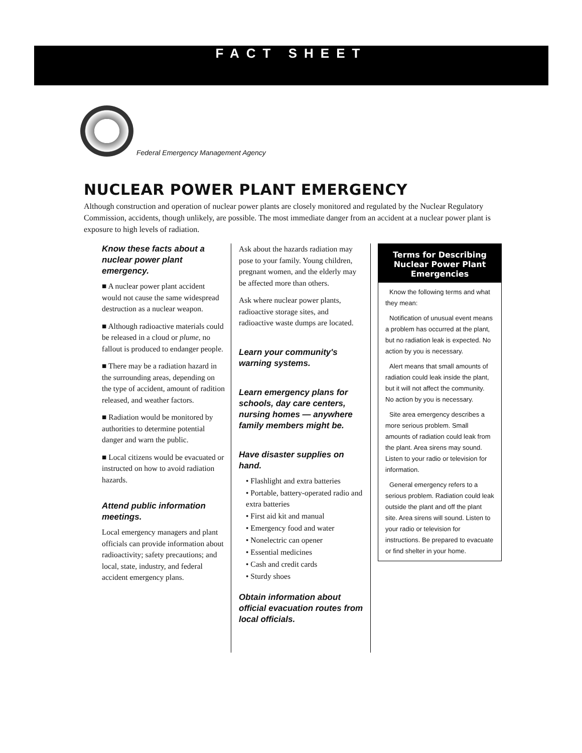FACT SHEET
Federal Emergency Management Agency
NUCLEAR POWER PLANT EMERGENCY
Although construction and operation of nuclear power plants are closely monitored and regulated by the Nuclear Regulatory Commission, accidents, though unlikely, are possible. The most immediate danger from an accident at a nuclear power plant is exposure to high levels of radiation.
Know these facts about a nuclear power plant emergency.
■ A nuclear power plant accident would not cause the same widespread destruction as a nuclear weapon.
■ Although radioactive materials could be released in a cloud or plume, no fallout is produced to endanger people.
■ There may be a radiation hazard in the surrounding areas, depending on the type of accident, amount of radition released, and weather factors.
■ Radiation would be monitored by authorities to determine potential danger and warn the public.
■ Local citizens would be evacuated or instructed on how to avoid radiation hazards.
Attend public information meetings.
Local emergency managers and plant officials can provide information about radioactivity; safety precautions; and local, state, industry, and federal accident emergency plans.
Ask about the hazards radiation may pose to your family. Young children, pregnant women, and the elderly may be affected more than others.
Ask where nuclear power plants, radioactive storage sites, and radioactive waste dumps are located.
Learn your community's warning systems.
Learn emergency plans for schools, day care centers, nursing homes — anywhere family members might be.
Have disaster supplies on hand.
• Flashlight and extra batteries
• Portable, battery-operated radio and extra batteries
• First aid kit and manual
• Emergency food and water
• Nonelectric can opener
• Essential medicines
• Cash and credit cards
• Sturdy shoes
Obtain information about official evacuation routes from local officials.
Terms for Describing Nuclear Power Plant Emergencies
Know the following terms and what they mean:
Notification of unusual event means a problem has occurred at the plant, but no radiation leak is expected. No action by you is necessary.
Alert means that small amounts of radiation could leak inside the plant, but it will not affect the community. No action by you is necessary.
Site area emergency describes a more serious problem. Small amounts of radiation could leak from the plant. Area sirens may sound. Listen to your radio or television for information.
General emergency refers to a serious problem. Radiation could leak outside the plant and off the plant site. Area sirens will sound. Listen to your radio or television for instructions. Be prepared to evacuate or find shelter in your home.